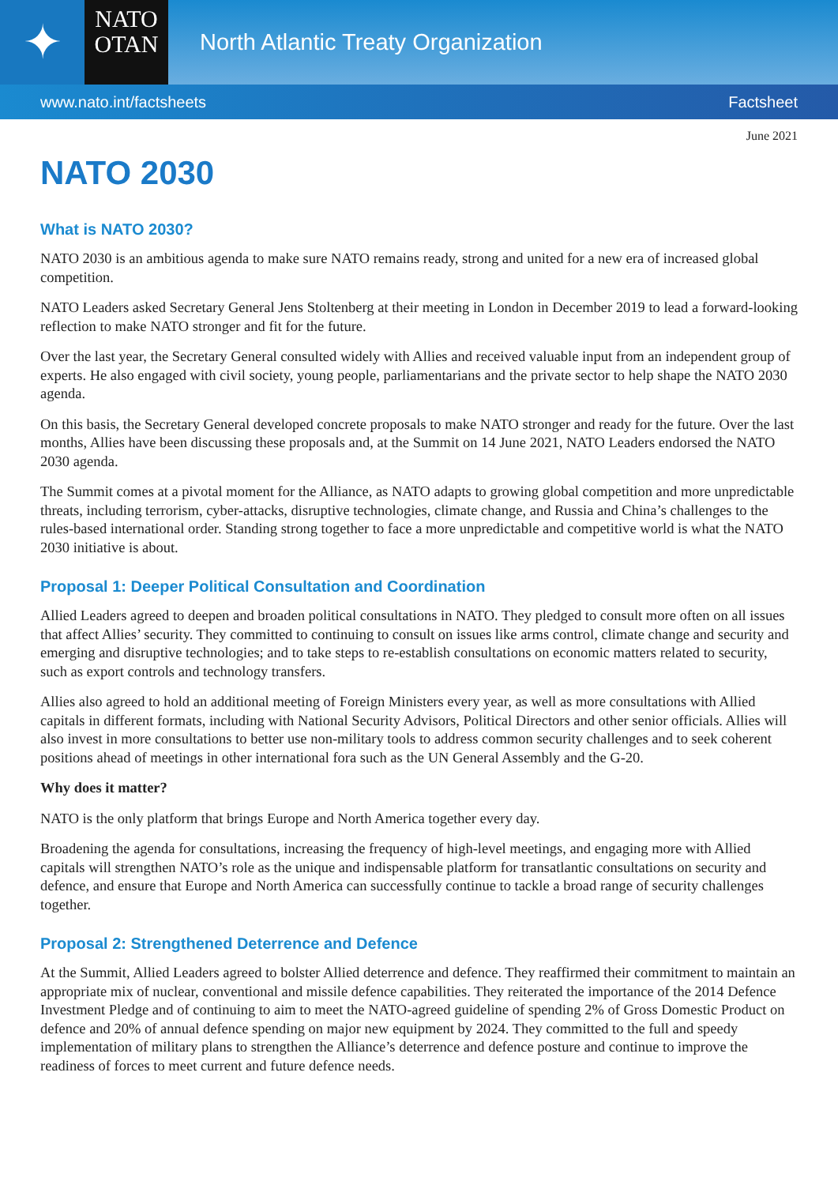✦
NATO
OTAN
North Atlantic Treaty Organization
www.nato.int/factsheets Factsheet
June 2021
NATO 2030
What is NATO 2030?
NATO 2030 is an ambitious agenda to make sure NATO remains ready, strong and united for a new era of increased global competition.
NATO Leaders asked Secretary General Jens Stoltenberg at their meeting in London in December 2019 to lead a forward-looking reflection to make NATO stronger and fit for the future.
Over the last year, the Secretary General consulted widely with Allies and received valuable input from an independent group of experts. He also engaged with civil society, young people, parliamentarians and the private sector to help shape the NATO 2030 agenda.
On this basis, the Secretary General developed concrete proposals to make NATO stronger and ready for the future. Over the last months, Allies have been discussing these proposals and, at the Summit on 14 June 2021, NATO Leaders endorsed the NATO 2030 agenda.
The Summit comes at a pivotal moment for the Alliance, as NATO adapts to growing global competition and more unpredictable threats, including terrorism, cyber-attacks, disruptive technologies, climate change, and Russia and China’s challenges to the rules-based international order. Standing strong together to face a more unpredictable and competitive world is what the NATO 2030 initiative is about.
Proposal 1: Deeper Political Consultation and Coordination
Allied Leaders agreed to deepen and broaden political consultations in NATO. They pledged to consult more often on all issues that affect Allies’ security. They committed to continuing to consult on issues like arms control, climate change and security and emerging and disruptive technologies; and to take steps to re-establish consultations on economic matters related to security, such as export controls and technology transfers.
Allies also agreed to hold an additional meeting of Foreign Ministers every year, as well as more consultations with Allied capitals in different formats, including with National Security Advisors, Political Directors and other senior officials. Allies will also invest in more consultations to better use non-military tools to address common security challenges and to seek coherent positions ahead of meetings in other international fora such as the UN General Assembly and the G-20.
Why does it matter?
NATO is the only platform that brings Europe and North America together every day.
Broadening the agenda for consultations, increasing the frequency of high-level meetings, and engaging more with Allied capitals will strengthen NATO’s role as the unique and indispensable platform for transatlantic consultations on security and defence, and ensure that Europe and North America can successfully continue to tackle a broad range of security challenges together.
Proposal 2: Strengthened Deterrence and Defence
At the Summit, Allied Leaders agreed to bolster Allied deterrence and defence. They reaffirmed their commitment to maintain an appropriate mix of nuclear, conventional and missile defence capabilities. They reiterated the importance of the 2014 Defence Investment Pledge and of continuing to aim to meet the NATO-agreed guideline of spending 2% of Gross Domestic Product on defence and 20% of annual defence spending on major new equipment by 2024. They committed to the full and speedy implementation of military plans to strengthen the Alliance’s deterrence and defence posture and continue to improve the readiness of forces to meet current and future defence needs.